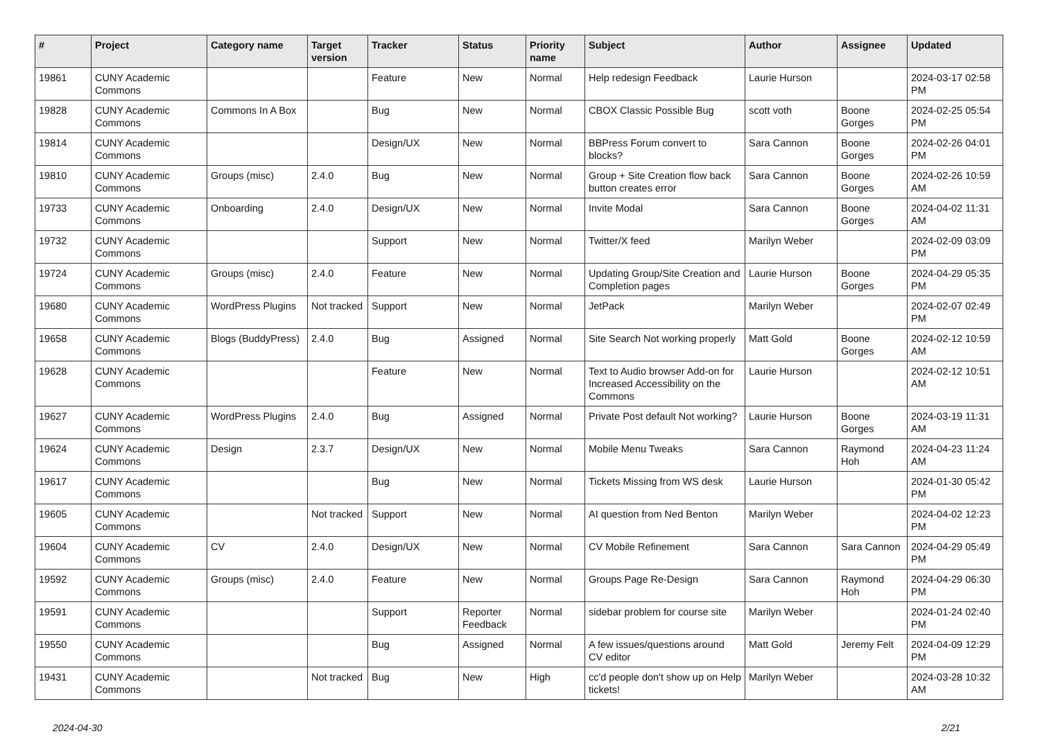| # | Project | Category name | Target version | Tracker | Status | Priority name | Subject | Author | Assignee | Updated |
| --- | --- | --- | --- | --- | --- | --- | --- | --- | --- | --- |
| 19861 | CUNY Academic Commons | | | Feature | New | Normal | Help redesign Feedback | Laurie Hurson | | 2024-03-17 02:58 PM |
| 19828 | CUNY Academic Commons | Commons In A Box | | Bug | New | Normal | CBOX Classic Possible Bug | scott voth | Boone Gorges | 2024-02-25 05:54 PM |
| 19814 | CUNY Academic Commons | | | Design/UX | New | Normal | BBPress Forum convert to blocks? | Sara Cannon | Boone Gorges | 2024-02-26 04:01 PM |
| 19810 | CUNY Academic Commons | Groups (misc) | 2.4.0 | Bug | New | Normal | Group + Site Creation flow back button creates error | Sara Cannon | Boone Gorges | 2024-02-26 10:59 AM |
| 19733 | CUNY Academic Commons | Onboarding | 2.4.0 | Design/UX | New | Normal | Invite Modal | Sara Cannon | Boone Gorges | 2024-04-02 11:31 AM |
| 19732 | CUNY Academic Commons | | | Support | New | Normal | Twitter/X feed | Marilyn Weber | | 2024-02-09 03:09 PM |
| 19724 | CUNY Academic Commons | Groups (misc) | 2.4.0 | Feature | New | Normal | Updating Group/Site Creation and Completion pages | Laurie Hurson | Boone Gorges | 2024-04-29 05:35 PM |
| 19680 | CUNY Academic Commons | WordPress Plugins | Not tracked | Support | New | Normal | JetPack | Marilyn Weber | | 2024-02-07 02:49 PM |
| 19658 | CUNY Academic Commons | Blogs (BuddyPress) | 2.4.0 | Bug | Assigned | Normal | Site Search Not working properly | Matt Gold | Boone Gorges | 2024-02-12 10:59 AM |
| 19628 | CUNY Academic Commons | | | Feature | New | Normal | Text to Audio browser Add-on for Increased Accessibility on the Commons | Laurie Hurson | | 2024-02-12 10:51 AM |
| 19627 | CUNY Academic Commons | WordPress Plugins | 2.4.0 | Bug | Assigned | Normal | Private Post default Not working? | Laurie Hurson | Boone Gorges | 2024-03-19 11:31 AM |
| 19624 | CUNY Academic Commons | Design | 2.3.7 | Design/UX | New | Normal | Mobile Menu Tweaks | Sara Cannon | Raymond Hoh | 2024-04-23 11:24 AM |
| 19617 | CUNY Academic Commons | | | Bug | New | Normal | Tickets Missing from WS desk | Laurie Hurson | | 2024-01-30 05:42 PM |
| 19605 | CUNY Academic Commons | | Not tracked | Support | New | Normal | AI question from Ned Benton | Marilyn Weber | | 2024-04-02 12:23 PM |
| 19604 | CUNY Academic Commons | CV | 2.4.0 | Design/UX | New | Normal | CV Mobile Refinement | Sara Cannon | Sara Cannon | 2024-04-29 05:49 PM |
| 19592 | CUNY Academic Commons | Groups (misc) | 2.4.0 | Feature | New | Normal | Groups Page Re-Design | Sara Cannon | Raymond Hoh | 2024-04-29 06:30 PM |
| 19591 | CUNY Academic Commons | | | Support | Reporter Feedback | Normal | sidebar problem for course site | Marilyn Weber | | 2024-01-24 02:40 PM |
| 19550 | CUNY Academic Commons | | | Bug | Assigned | Normal | A few issues/questions around CV editor | Matt Gold | Jeremy Felt | 2024-04-09 12:29 PM |
| 19431 | CUNY Academic Commons | | Not tracked | Bug | New | High | cc'd people don't show up on Help tickets! | Marilyn Weber | | 2024-03-28 10:32 AM |
2024-04-30 2/21